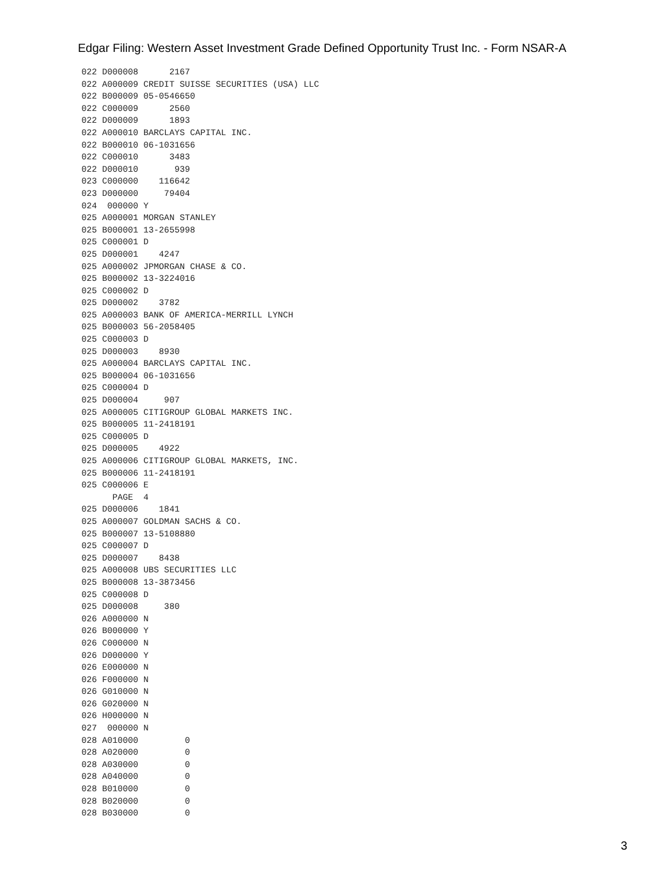Edgar Filing: Western Asset Investment Grade Defined Opportunity Trust Inc. - Form NSAR-A
022 D000008      2167
022 A000009 CREDIT SUISSE SECURITIES (USA) LLC
022 B000009 05-0546650
022 C000009      2560
022 D000009      1893
022 A000010 BARCLAYS CAPITAL INC.
022 B000010 06-1031656
022 C000010      3483
022 D000010       939
023 C000000    116642
023 D000000     79404
024  000000 Y
025 A000001 MORGAN STANLEY
025 B000001 13-2655998
025 C000001 D
025 D000001    4247
025 A000002 JPMORGAN CHASE & CO.
025 B000002 13-3224016
025 C000002 D
025 D000002    3782
025 A000003 BANK OF AMERICA-MERRILL LYNCH
025 B000003 56-2058405
025 C000003 D
025 D000003    8930
025 A000004 BARCLAYS CAPITAL INC.
025 B000004 06-1031656
025 C000004 D
025 D000004     907
025 A000005 CITIGROUP GLOBAL MARKETS INC.
025 B000005 11-2418191
025 C000005 D
025 D000005    4922
025 A000006 CITIGROUP GLOBAL MARKETS, INC.
025 B000006 11-2418191
025 C000006 E
      PAGE  4
025 D000006    1841
025 A000007 GOLDMAN SACHS & CO.
025 B000007 13-5108880
025 C000007 D
025 D000007    8438
025 A000008 UBS SECURITIES LLC
025 B000008 13-3873456
025 C000008 D
025 D000008     380
026 A000000 N
026 B000000 Y
026 C000000 N
026 D000000 Y
026 E000000 N
026 F000000 N
026 G010000 N
026 G020000 N
026 H000000 N
027  000000 N
028 A010000         0
028 A020000         0
028 A030000         0
028 A040000         0
028 B010000         0
028 B020000         0
028 B030000         0
3